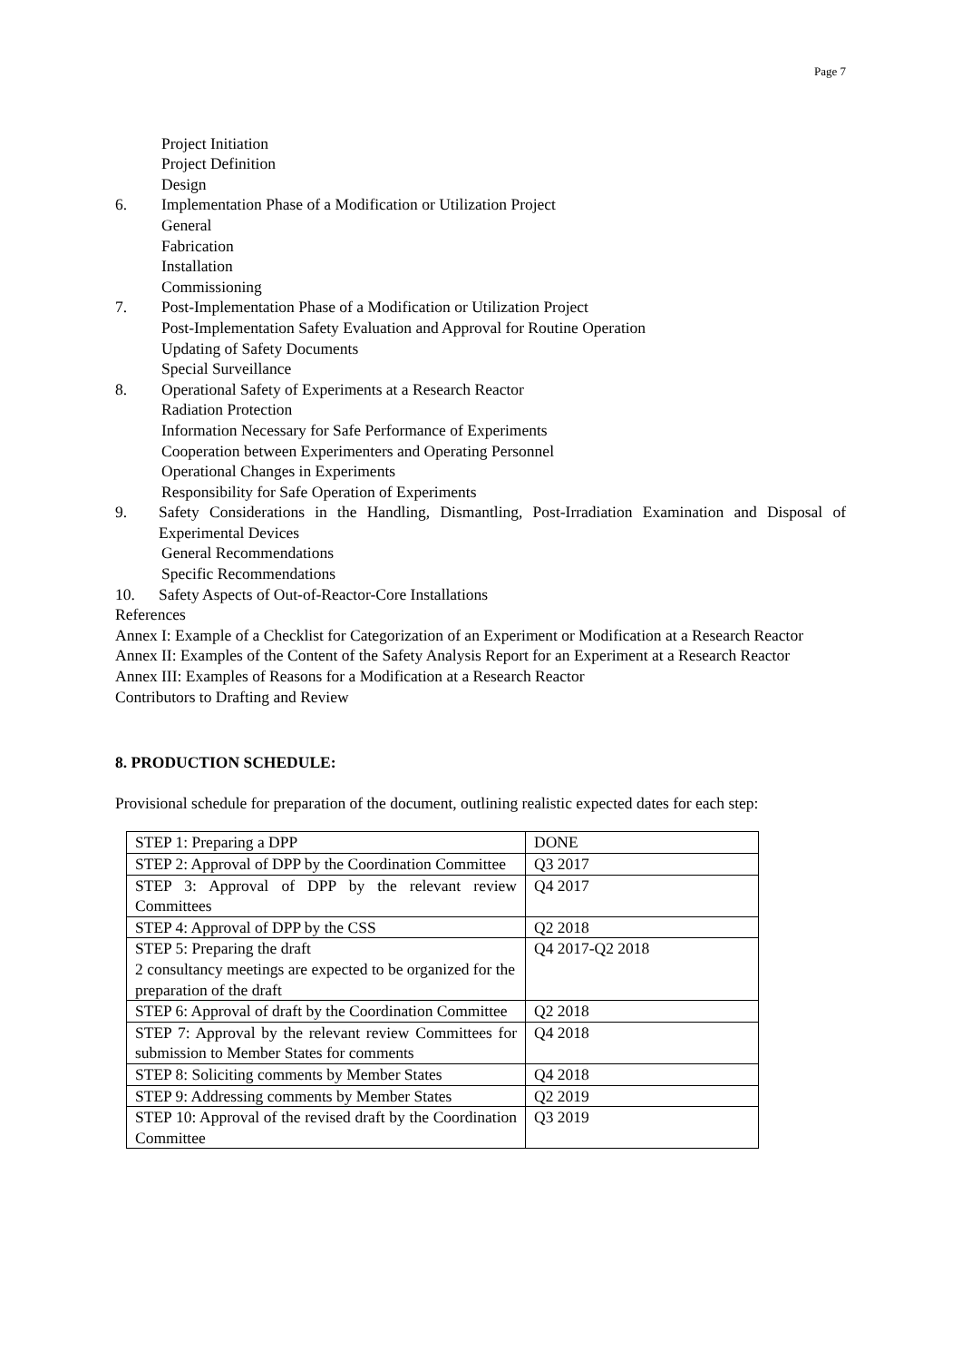Page 7
Project Initiation
Project Definition
Design
6. Implementation Phase of a Modification or Utilization Project
General
Fabrication
Installation
Commissioning
7. Post-Implementation Phase of a Modification or Utilization Project
Post-Implementation Safety Evaluation and Approval for Routine Operation
Updating of Safety Documents
Special Surveillance
8. Operational Safety of Experiments at a Research Reactor
Radiation Protection
Information Necessary for Safe Performance of Experiments
Cooperation between Experimenters and Operating Personnel
Operational Changes in Experiments
Responsibility for Safe Operation of Experiments
9. Safety Considerations in the Handling, Dismantling, Post-Irradiation Examination and Disposal of Experimental Devices
General Recommendations
Specific Recommendations
10. Safety Aspects of Out-of-Reactor-Core Installations
References
Annex I: Example of a Checklist for Categorization of an Experiment or Modification at a Research Reactor
Annex II: Examples of the Content of the Safety Analysis Report for an Experiment at a Research Reactor
Annex III: Examples of Reasons for a Modification at a Research Reactor
Contributors to Drafting and Review
8. PRODUCTION SCHEDULE:
Provisional schedule for preparation of the document, outlining realistic expected dates for each step:
| STEP 1: Preparing a DPP | DONE |
| STEP 2: Approval of DPP by the Coordination Committee | Q3 2017 |
| STEP 3: Approval of DPP by the relevant review Committees | Q4 2017 |
| STEP 4: Approval of DPP by the CSS | Q2 2018 |
| STEP 5: Preparing the draft 2 consultancy meetings are expected to be organized for the preparation of the draft | Q4 2017-Q2 2018 |
| STEP 6: Approval of draft by the Coordination Committee | Q2 2018 |
| STEP 7: Approval by the relevant review Committees for submission to Member States for comments | Q4 2018 |
| STEP 8: Soliciting comments by Member States | Q4 2018 |
| STEP 9: Addressing comments by Member States | Q2 2019 |
| STEP 10: Approval of the revised draft by the Coordination Committee | Q3 2019 |